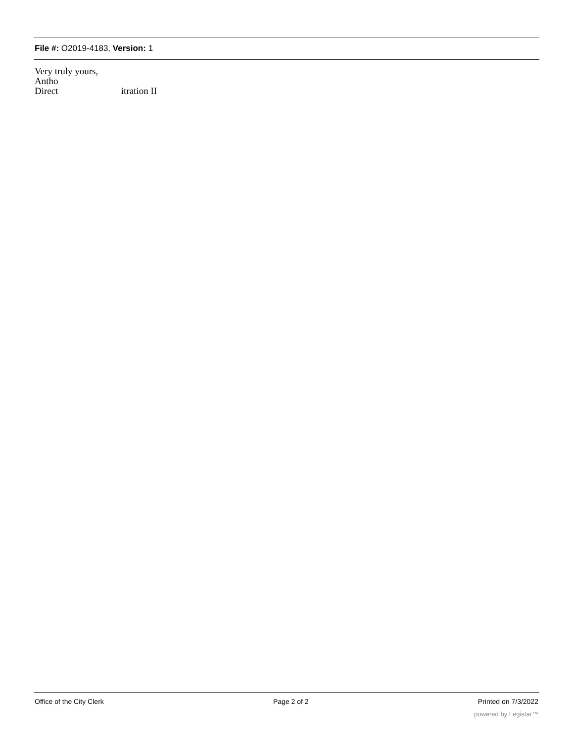File #: O2019-4183, Version: 1
Very truly yours,
Antho
Direct itration II
Office of the City Clerk Page 2 of 2 Printed on 7/3/2022
powered by Legistar™